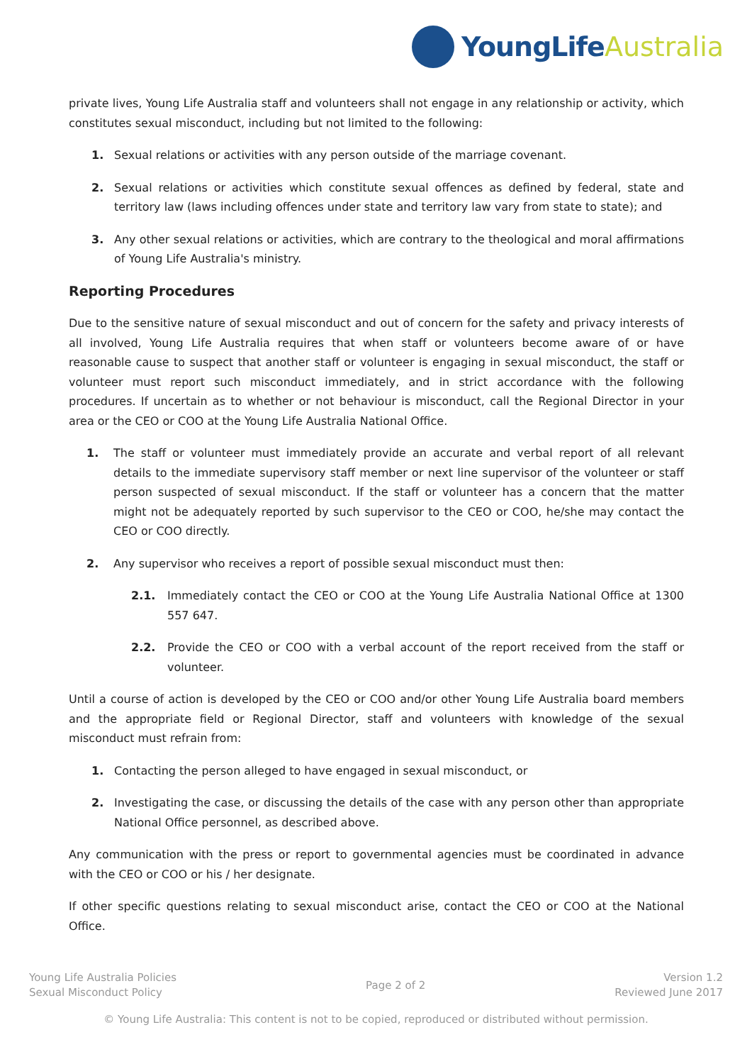YoungLife Australia
private lives, Young Life Australia staff and volunteers shall not engage in any relationship or activity, which constitutes sexual misconduct, including but not limited to the following:
1. Sexual relations or activities with any person outside of the marriage covenant.
2. Sexual relations or activities which constitute sexual offences as defined by federal, state and territory law (laws including offences under state and territory law vary from state to state); and
3. Any other sexual relations or activities, which are contrary to the theological and moral affirmations of Young Life Australia's ministry.
Reporting Procedures
Due to the sensitive nature of sexual misconduct and out of concern for the safety and privacy interests of all involved, Young Life Australia requires that when staff or volunteers become aware of or have reasonable cause to suspect that another staff or volunteer is engaging in sexual misconduct, the staff or volunteer must report such misconduct immediately, and in strict accordance with the following procedures. If uncertain as to whether or not behaviour is misconduct, call the Regional Director in your area or the CEO or COO at the Young Life Australia National Office.
1. The staff or volunteer must immediately provide an accurate and verbal report of all relevant details to the immediate supervisory staff member or next line supervisor of the volunteer or staff person suspected of sexual misconduct. If the staff or volunteer has a concern that the matter might not be adequately reported by such supervisor to the CEO or COO, he/she may contact the CEO or COO directly.
2. Any supervisor who receives a report of possible sexual misconduct must then:
2.1. Immediately contact the CEO or COO at the Young Life Australia National Office at 1300 557 647.
2.2. Provide the CEO or COO with a verbal account of the report received from the staff or volunteer.
Until a course of action is developed by the CEO or COO and/or other Young Life Australia board members and the appropriate field or Regional Director, staff and volunteers with knowledge of the sexual misconduct must refrain from:
1. Contacting the person alleged to have engaged in sexual misconduct, or
2. Investigating the case, or discussing the details of the case with any person other than appropriate National Office personnel, as described above.
Any communication with the press or report to governmental agencies must be coordinated in advance with the CEO or COO or his / her designate.
If other specific questions relating to sexual misconduct arise, contact the CEO or COO at the National Office.
Young Life Australia Policies
Sexual Misconduct Policy
Page 2 of 2
Version 1.2
Reviewed June 2017
© Young Life Australia: This content is not to be copied, reproduced or distributed without permission.